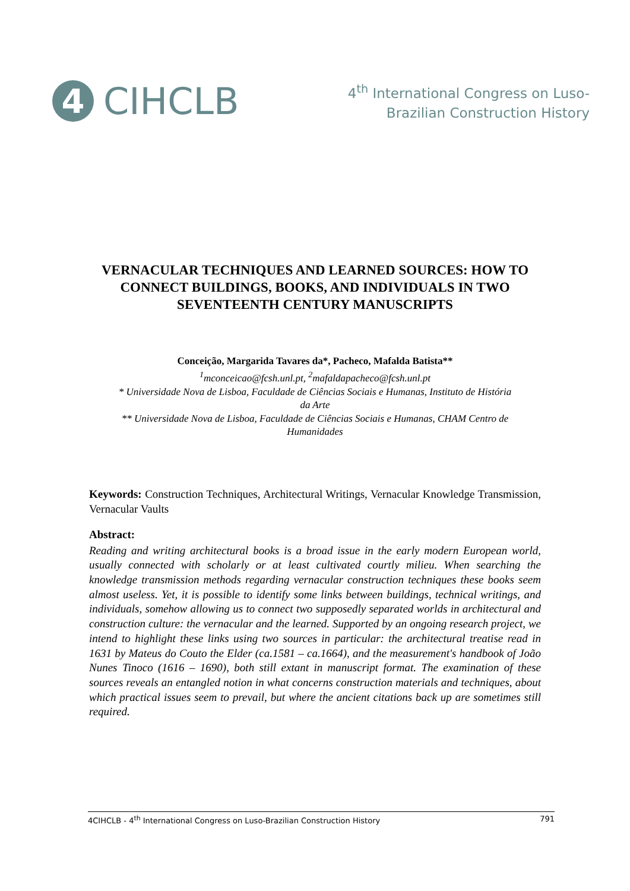4
CIHCLB
4<sup>th</sup> International Congress on Luso-
Brazilian Construction History
VERNACULAR TECHNIQUES AND LEARNED SOURCES: HOW TO CONNECT BUILDINGS, BOOKS, AND INDIVIDUALS IN TWO SEVENTEENTH CENTURY MANUSCRIPTS
Conceição, Margarida Tavares da*, Pacheco, Mafalda Batista**
<sup>1</sup> mconceicao@fcsh.unl.pt, <sup>2</sup>mafaldapacheco@fcsh.unl.pt
* Universidade Nova de Lisboa, Faculdade de Ciências Sociais e Humanas, Instituto de História
da Arte
** Universidade Nova de Lisboa, Faculdade de Ciências Sociais e Humanas, CHAM Centro de
Humanidades
Keywords: Construction Techniques, Architectural Writings, Vernacular Knowledge Transmission, Vernacular Vaults
Abstract:
Reading and writing architectural books is a broad issue in the early modern European world, usually connected with scholarly or at least cultivated courtly milieu. When searching the knowledge transmission methods regarding vernacular construction techniques these books seem almost useless. Yet, it is possible to identify some links between buildings, technical writings, and individuals, somehow allowing us to connect two supposedly separated worlds in architectural and construction culture: the vernacular and the learned. Supported by an ongoing research project, we intend to highlight these links using two sources in particular: the architectural treatise read in 1631 by Mateus do Couto the Elder (ca.1581 – ca.1664), and the measurement's handbook of João Nunes Tinoco (1616 – 1690), both still extant in manuscript format. The examination of these sources reveals an entangled notion in what concerns construction materials and techniques, about which practical issues seem to prevail, but where the ancient citations back up are sometimes still required.
4CIHCLB - 4<sup>th</sup> International Congress on Luso-Brazilian Construction History 791